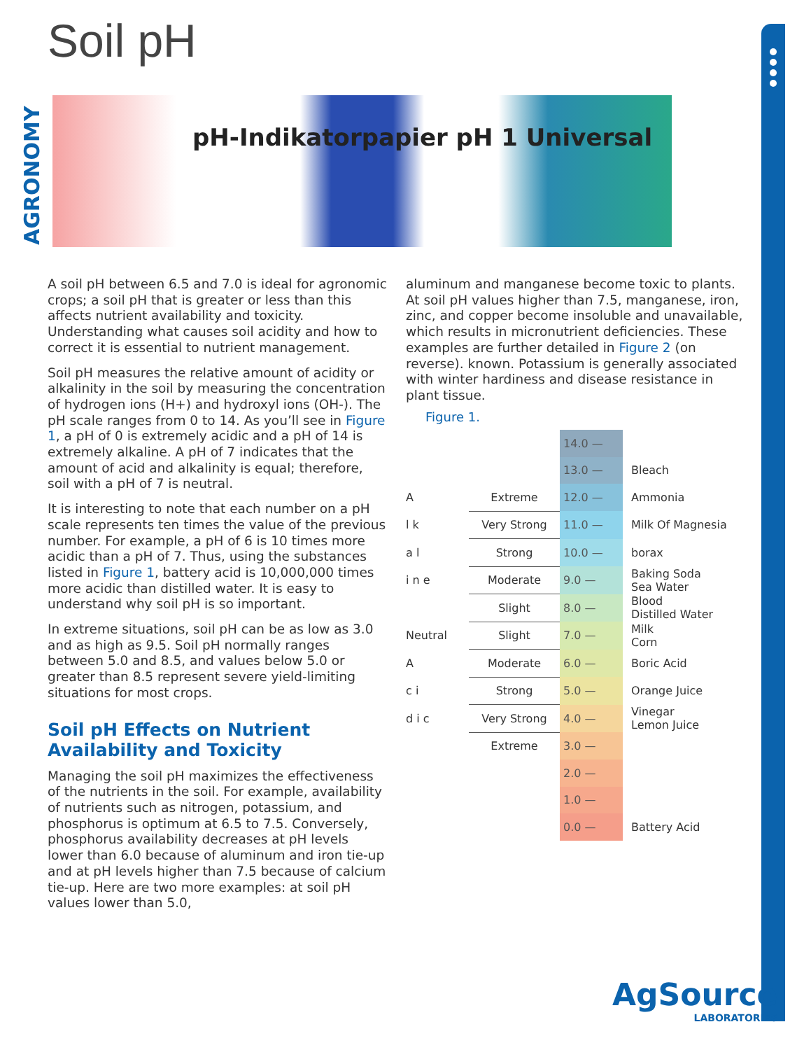Soil pH
AGRONOMY
pH-Indikatorpapier pH 1 Universal
A soil pH between 6.5 and 7.0 is ideal for agronomic crops; a soil pH that is greater or less than this affects nutrient availability and toxicity. Understanding what causes soil acidity and how to correct it is essential to nutrient management.
Soil pH measures the relative amount of acidity or alkalinity in the soil by measuring the concentration of hydrogen ions (H+) and hydroxyl ions (OH-). The pH scale ranges from 0 to 14. As you’ll see in Figure 1, a pH of 0 is extremely acidic and a pH of 14 is extremely alkaline. A pH of 7 indicates that the amount of acid and alkalinity is equal; therefore, soil with a pH of 7 is neutral.
It is interesting to note that each number on a pH scale represents ten times the value of the previous number. For example, a pH of 6 is 10 times more acidic than a pH of 7. Thus, using the substances listed in Figure 1, battery acid is 10,000,000 times more acidic than distilled water. It is easy to understand why soil pH is so important.
In extreme situations, soil pH can be as low as 3.0 and as high as 9.5. Soil pH normally ranges between 5.0 and 8.5, and values below 5.0 or greater than 8.5 represent severe yield-limiting situations for most crops.
Soil pH Effects on Nutrient Availability and Toxicity
Managing the soil pH maximizes the effectiveness of the nutrients in the soil. For example, availability of nutrients such as nitrogen, potassium, and phosphorus is optimum at 6.5 to 7.5. Conversely, phosphorus availability decreases at pH levels lower than 6.0 because of aluminum and iron tie-up and at pH levels higher than 7.5 because of calcium tie-up. Here are two more examples: at soil pH values lower than 5.0,
aluminum and manganese become toxic to plants. At soil pH values higher than 7.5, manganese, iron, zinc, and copper become insoluble and unavailable, which results in micronutrient deficiencies. These examples are further detailed in Figure 2 (on reverse). known. Potassium is generally associated with winter hardiness and disease resistance in plant tissue.
Figure 1.
| | | 14.0 — | |
| | | 13.0 — | Bleach |
| A | Extreme | 12.0 — | Ammonia |
| l k | Very Strong | 11.0 — | Milk Of Magnesia |
| a l | Strong | 10.0 — | borax |
| i n e | Moderate | 9.0 — | Baking Soda Sea Water |
| | Slight | 8.0 — | Blood Distilled Water |
| Neutral | Slight | 7.0 — | Milk Corn |
| A | Moderate | 6.0 — | Boric Acid |
| c i | Strong | 5.0 — | Orange Juice |
| d i c | Very Strong | 4.0 — | Vinegar Lemon Juice |
| | Extreme | 3.0 — | |
| | | 2.0 — | |
| | | 1.0 — | |
| | | 0.0 — | Battery Acid |
AgSource
LABORATORIES